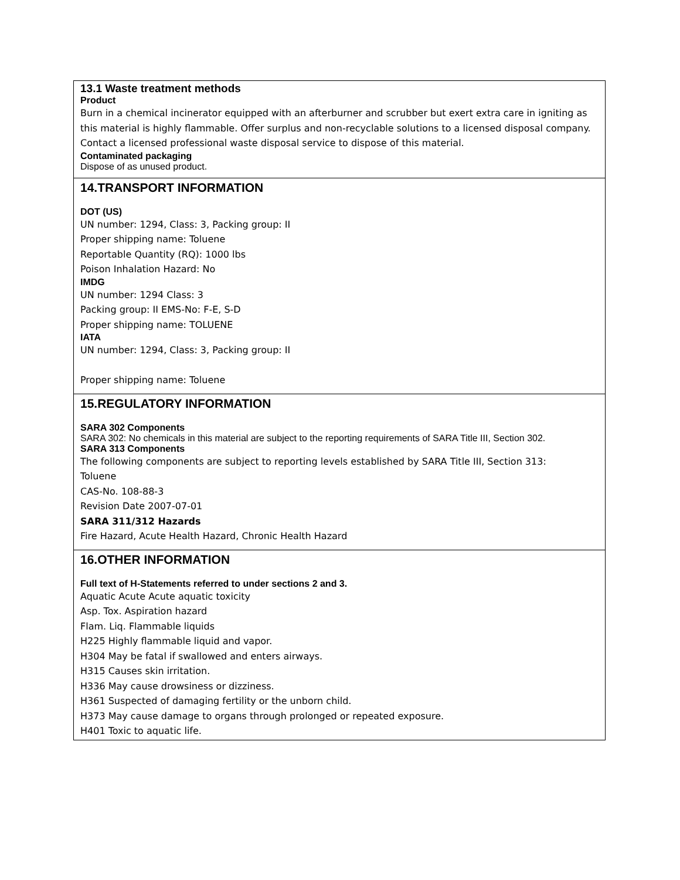13.1 Waste treatment methods
Product
Burn in a chemical incinerator equipped with an afterburner and scrubber but exert extra care in igniting as this material is highly flammable. Offer surplus and non-recyclable solutions to a licensed disposal company. Contact a licensed professional waste disposal service to dispose of this material.
Contaminated packaging
Dispose of as unused product.
14.TRANSPORT INFORMATION
DOT (US)
UN number: 1294, Class: 3, Packing group: II
Proper shipping name: Toluene
Reportable Quantity (RQ): 1000 lbs
Poison Inhalation Hazard: No
IMDG
UN number: 1294 Class: 3
Packing group: II EMS-No: F-E, S-D
Proper shipping name: TOLUENE
IATA
UN number: 1294, Class: 3, Packing group: II
Proper shipping name: Toluene
15.REGULATORY INFORMATION
SARA 302 Components
SARA 302: No chemicals in this material are subject to the reporting requirements of SARA Title III, Section 302.
SARA 313 Components
The following components are subject to reporting levels established by SARA Title III, Section 313:
Toluene
CAS-No. 108-88-3
Revision Date 2007-07-01
SARA 311/312 Hazards
Fire Hazard, Acute Health Hazard, Chronic Health Hazard
16.OTHER INFORMATION
Full text of H-Statements referred to under sections 2 and 3.
Aquatic Acute Acute aquatic toxicity
Asp. Tox. Aspiration hazard
Flam. Liq. Flammable liquids
H225 Highly flammable liquid and vapor.
H304 May be fatal if swallowed and enters airways.
H315 Causes skin irritation.
H336 May cause drowsiness or dizziness.
H361 Suspected of damaging fertility or the unborn child.
H373 May cause damage to organs through prolonged or repeated exposure.
H401 Toxic to aquatic life.